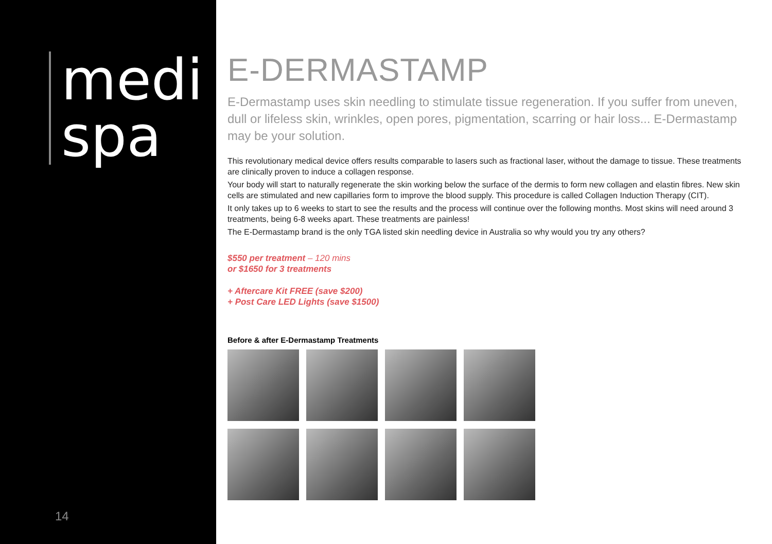medi
spa
14
E-DERMASTAMP
E-Dermastamp uses skin needling to stimulate tissue regeneration. If you suffer from uneven, dull or lifeless skin, wrinkles, open pores, pigmentation, scarring or hair loss... E-Dermastamp may be your solution.
This revolutionary medical device offers results comparable to lasers such as fractional laser, without the damage to tissue. These treatments are clinically proven to induce a collagen response.
Your body will start to naturally regenerate the skin working below the surface of the dermis to form new collagen and elastin fibres. New skin cells are stimulated and new capillaries form to improve the blood supply. This procedure is called Collagen Induction Therapy (CIT).
It only takes up to 6 weeks to start to see the results and the process will continue over the following months. Most skins will need around 3 treatments, being 6-8 weeks apart. These treatments are painless!
The E-Dermastamp brand is the only TGA listed skin needling device in Australia so why would you try any others?
$550 per treatment – 120 mins
or $1650 for 3 treatments
+ Aftercare Kit FREE (save $200)
+ Post Care LED Lights (save $1500)
Before & after E-Dermastamp Treatments